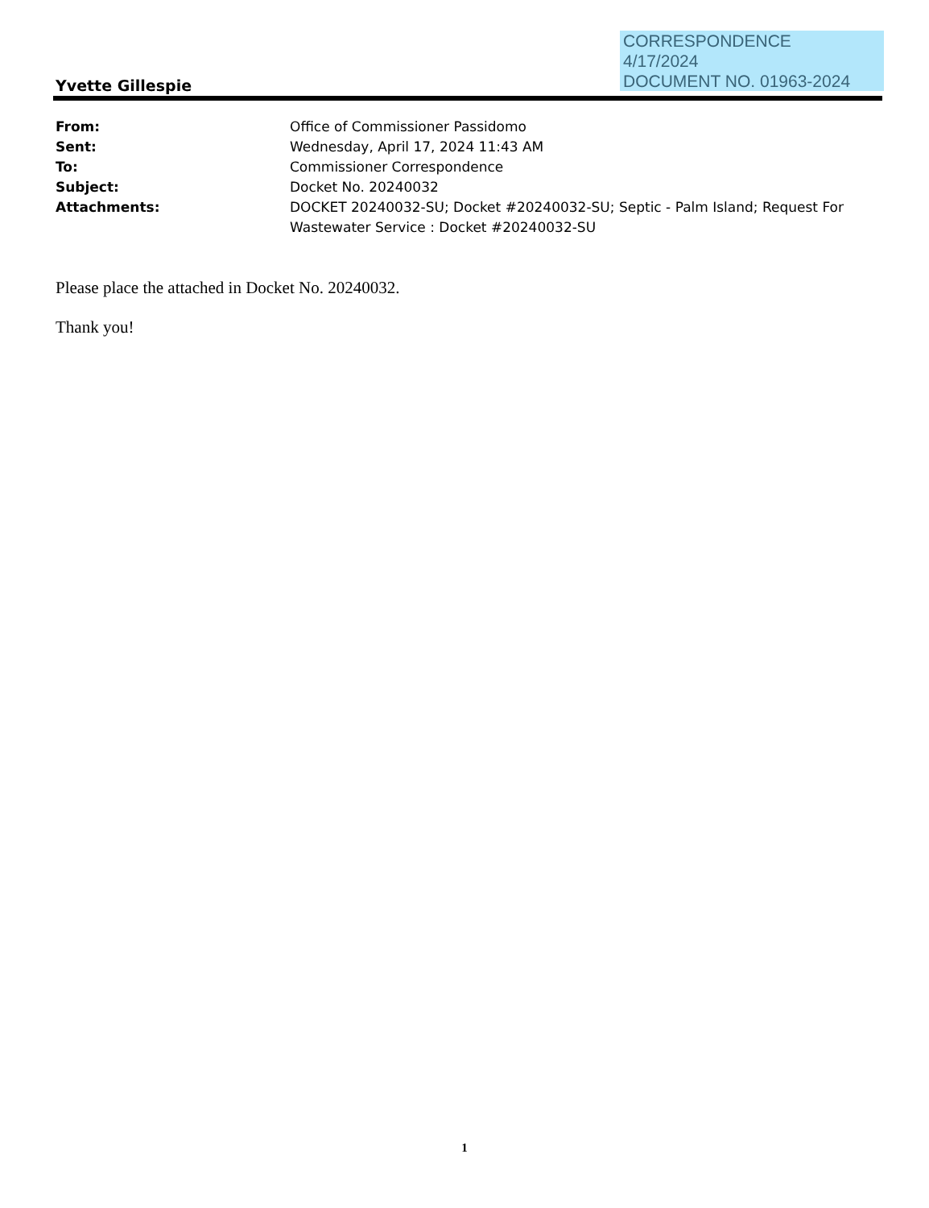CORRESPONDENCE
4/17/2024
DOCUMENT NO. 01963-2024
Yvette Gillespie
| From: | Office of Commissioner Passidomo |
| Sent: | Wednesday, April 17, 2024 11:43 AM |
| To: | Commissioner Correspondence |
| Subject: | Docket No. 20240032 |
| Attachments: | DOCKET 20240032-SU; Docket #20240032-SU; Septic - Palm Island; Request For Wastewater Service : Docket #20240032-SU |
Please place the attached in Docket No. 20240032.
Thank you!
1